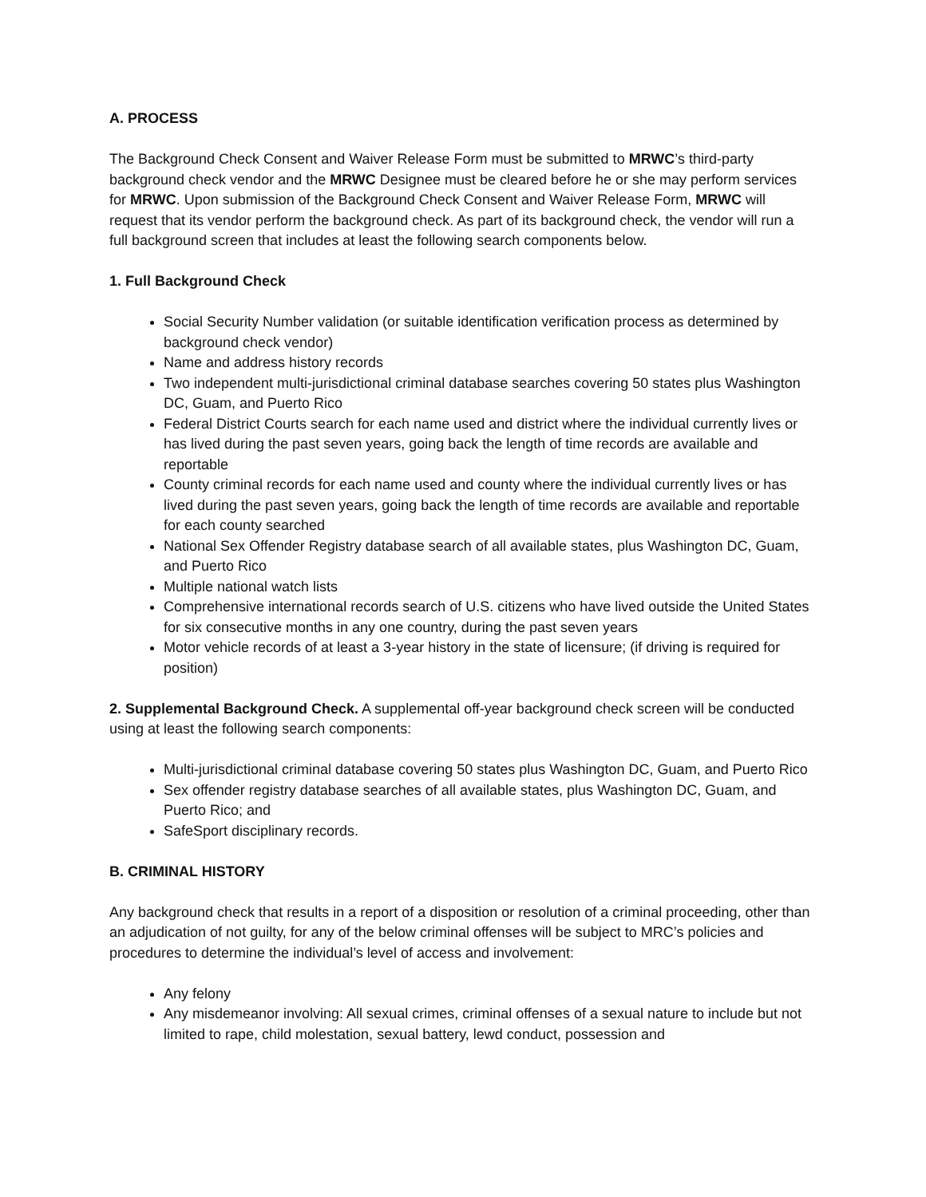A. PROCESS
The Background Check Consent and Waiver Release Form must be submitted to MRWC’s third-party background check vendor and the MRWC Designee must be cleared before he or she may perform services for MRWC. Upon submission of the Background Check Consent and Waiver Release Form, MRWC will request that its vendor perform the background check. As part of its background check, the vendor will run a full background screen that includes at least the following search components below.
1. Full Background Check
Social Security Number validation (or suitable identification verification process as determined by background check vendor)
Name and address history records
Two independent multi-jurisdictional criminal database searches covering 50 states plus Washington DC, Guam, and Puerto Rico
Federal District Courts search for each name used and district where the individual currently lives or has lived during the past seven years, going back the length of time records are available and reportable
County criminal records for each name used and county where the individual currently lives or has lived during the past seven years, going back the length of time records are available and reportable for each county searched
National Sex Offender Registry database search of all available states, plus Washington DC, Guam, and Puerto Rico
Multiple national watch lists
Comprehensive international records search of U.S. citizens who have lived outside the United States for six consecutive months in any one country, during the past seven years
Motor vehicle records of at least a 3-year history in the state of licensure; (if driving is required for position)
2. Supplemental Background Check. A supplemental off-year background check screen will be conducted using at least the following search components:
Multi-jurisdictional criminal database covering 50 states plus Washington DC, Guam, and Puerto Rico
Sex offender registry database searches of all available states, plus Washington DC, Guam, and Puerto Rico; and
SafeSport disciplinary records.
B. CRIMINAL HISTORY
Any background check that results in a report of a disposition or resolution of a criminal proceeding, other than an adjudication of not guilty, for any of the below criminal offenses will be subject to MRC’s policies and procedures to determine the individual’s level of access and involvement:
Any felony
Any misdemeanor involving: All sexual crimes, criminal offenses of a sexual nature to include but not limited to rape, child molestation, sexual battery, lewd conduct, possession and